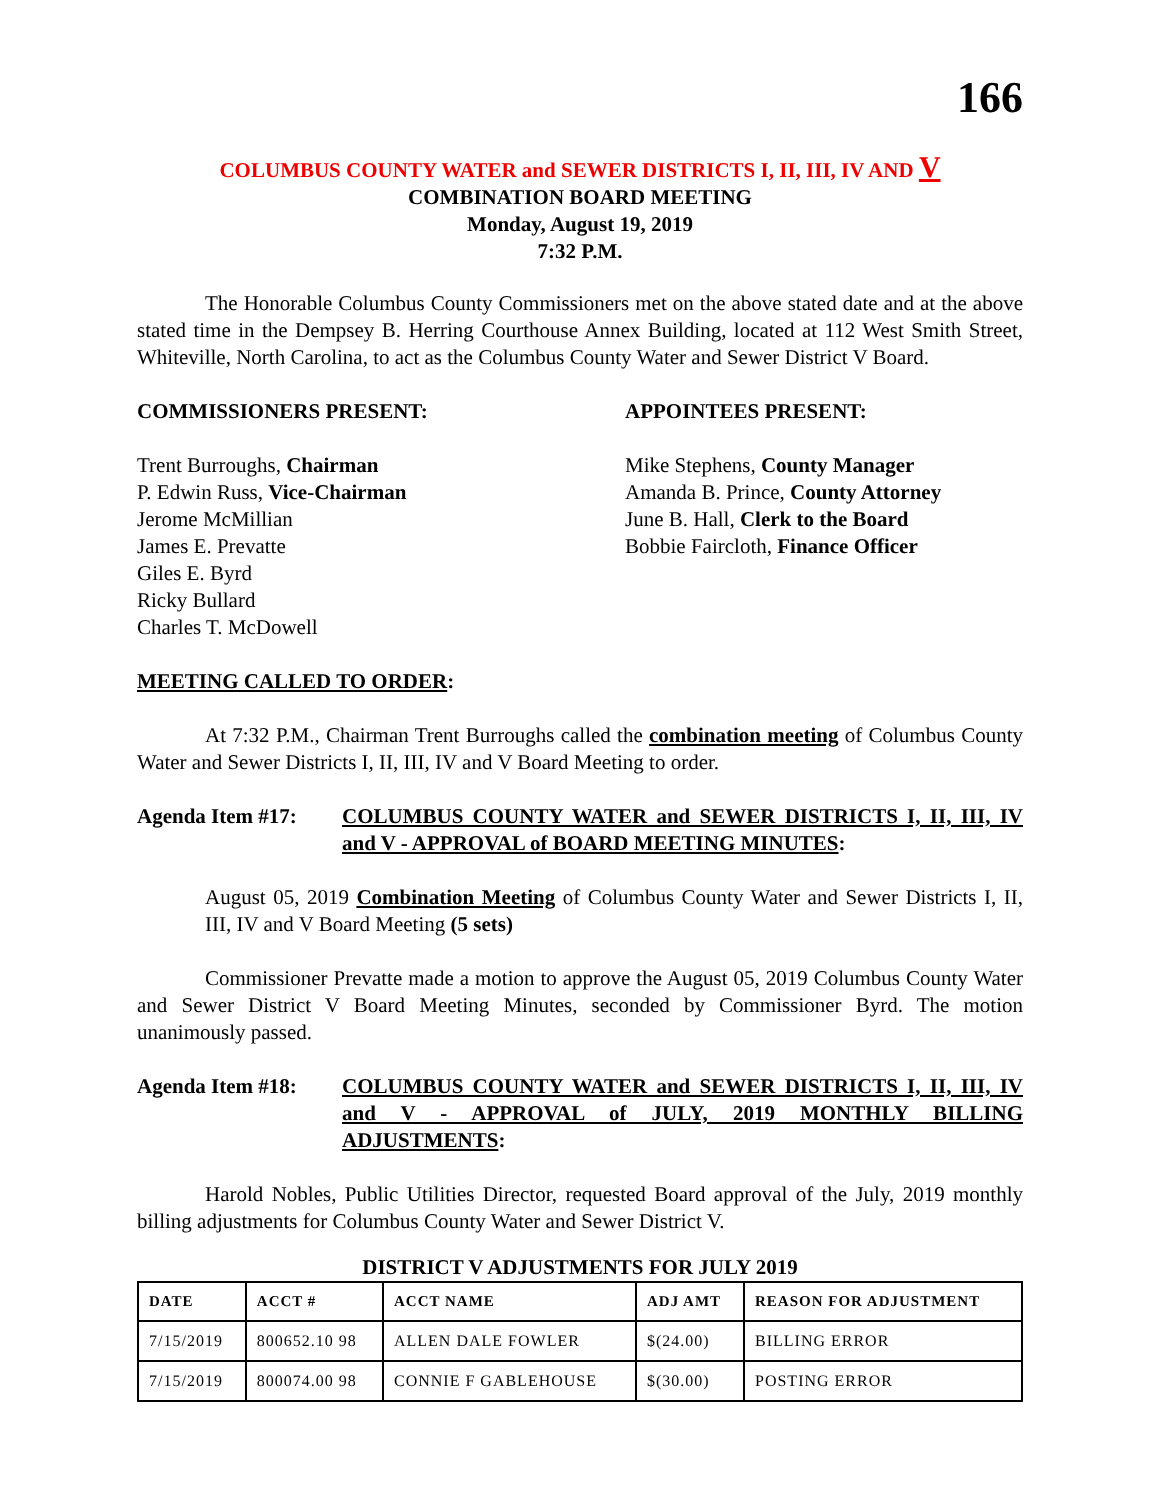166
COLUMBUS COUNTY WATER and SEWER DISTRICTS I, II, III, IV AND V
COMBINATION BOARD MEETING
Monday, August 19, 2019
7:32 P.M.
The Honorable Columbus County Commissioners met on the above stated date and at the above stated time in the Dempsey B. Herring Courthouse Annex Building, located at 112 West Smith Street, Whiteville, North Carolina, to act as the Columbus County Water and Sewer District V Board.
COMMISSIONERS PRESENT: APPOINTEES PRESENT:
Trent Burroughs, Chairman
P. Edwin Russ, Vice-Chairman
Jerome McMillian
James E. Prevatte
Giles E. Byrd
Ricky Bullard
Charles T. McDowell
Mike Stephens, County Manager
Amanda B. Prince, County Attorney
June B. Hall, Clerk to the Board
Bobbie Faircloth, Finance Officer
MEETING CALLED TO ORDER:
At 7:32 P.M., Chairman Trent Burroughs called the combination meeting of Columbus County Water and Sewer Districts I, II, III, IV and V Board Meeting to order.
Agenda Item #17: COLUMBUS COUNTY WATER and SEWER DISTRICTS I, II, III, IV and V - APPROVAL of BOARD MEETING MINUTES:
August 05, 2019 Combination Meeting of Columbus County Water and Sewer Districts I, II, III, IV and V Board Meeting (5 sets)
Commissioner Prevatte made a motion to approve the August 05, 2019 Columbus County Water and Sewer District V Board Meeting Minutes, seconded by Commissioner Byrd. The motion unanimously passed.
Agenda Item #18: COLUMBUS COUNTY WATER and SEWER DISTRICTS I, II, III, IV and V - APPROVAL of JULY, 2019 MONTHLY BILLING ADJUSTMENTS:
Harold Nobles, Public Utilities Director, requested Board approval of the July, 2019 monthly billing adjustments for Columbus County Water and Sewer District V.
DISTRICT V ADJUSTMENTS FOR JULY 2019
| DATE | ACCT # | ACCT NAME | ADJ AMT | REASON FOR ADJUSTMENT |
| --- | --- | --- | --- | --- |
| 7/15/2019 | 800652.10 98 | ALLEN DALE FOWLER | $(24.00) | BILLING ERROR |
| 7/15/2019 | 800074.00 98 | CONNIE F GABLEHOUSE | $(30.00) | POSTING ERROR |